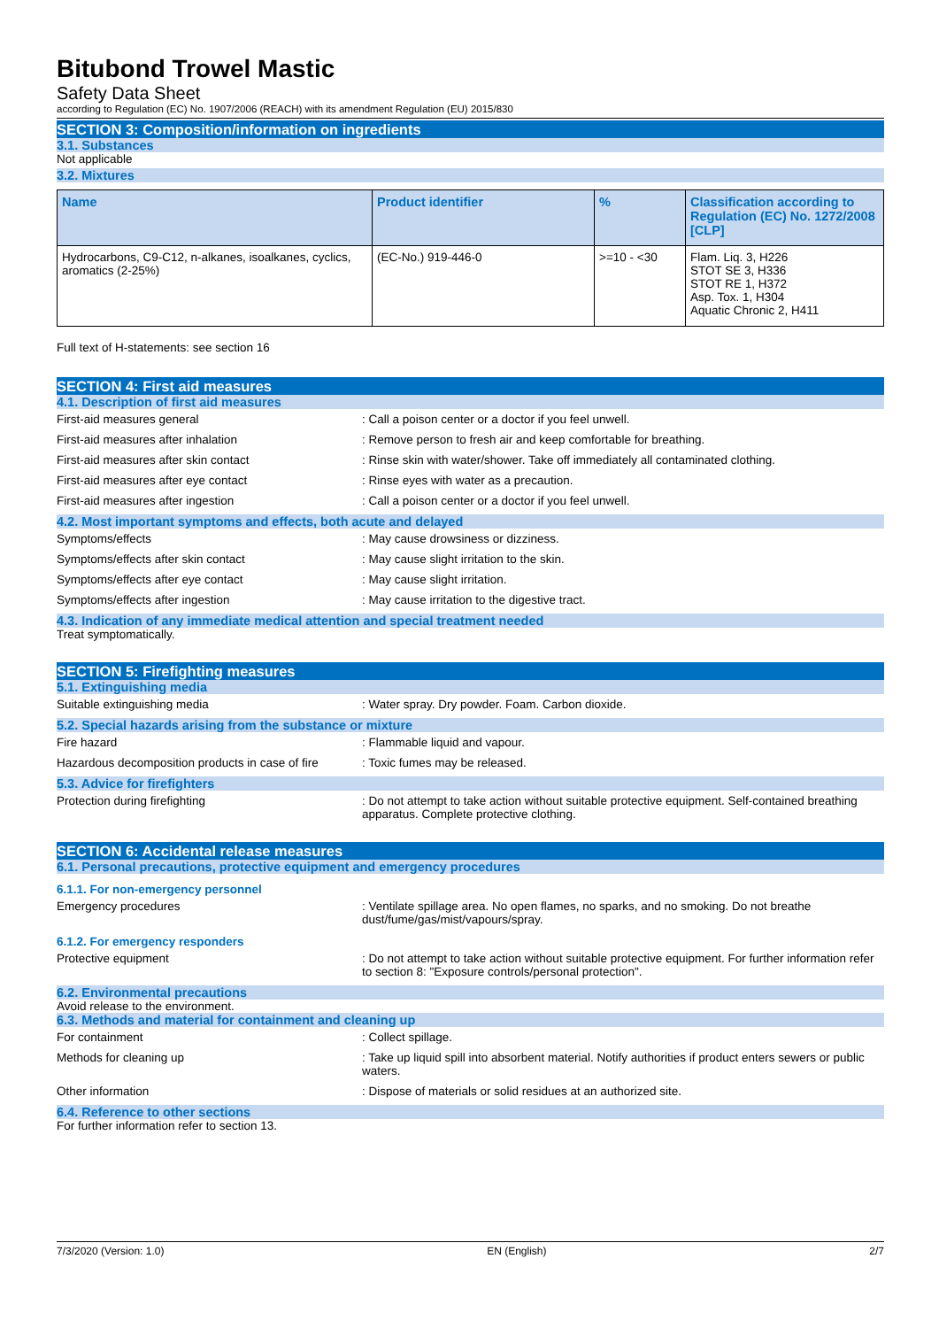Bitubond Trowel Mastic
Safety Data Sheet
according to Regulation (EC) No. 1907/2006 (REACH) with its amendment Regulation (EU) 2015/830
SECTION 3: Composition/information on ingredients
3.1. Substances
Not applicable
3.2. Mixtures
| Name | Product identifier | % | Classification according to Regulation (EC) No. 1272/2008 [CLP] |
| --- | --- | --- | --- |
| Hydrocarbons, C9-C12, n-alkanes, isoalkanes, cyclics, aromatics (2-25%) | (EC-No.) 919-446-0 | >=10 - <30 | Flam. Liq. 3, H226 STOT SE 3, H336 STOT RE 1, H372 Asp. Tox. 1, H304 Aquatic Chronic 2, H411 |
Full text of H-statements: see section 16
SECTION 4: First aid measures
4.1. Description of first aid measures
First-aid measures general : Call a poison center or a doctor if you feel unwell.
First-aid measures after inhalation : Remove person to fresh air and keep comfortable for breathing.
First-aid measures after skin contact : Rinse skin with water/shower. Take off immediately all contaminated clothing.
First-aid measures after eye contact : Rinse eyes with water as a precaution.
First-aid measures after ingestion : Call a poison center or a doctor if you feel unwell.
4.2. Most important symptoms and effects, both acute and delayed
Symptoms/effects : May cause drowsiness or dizziness.
Symptoms/effects after skin contact : May cause slight irritation to the skin.
Symptoms/effects after eye contact : May cause slight irritation.
Symptoms/effects after ingestion : May cause irritation to the digestive tract.
4.3. Indication of any immediate medical attention and special treatment needed
Treat symptomatically.
SECTION 5: Firefighting measures
5.1. Extinguishing media
Suitable extinguishing media : Water spray. Dry powder. Foam. Carbon dioxide.
5.2. Special hazards arising from the substance or mixture
Fire hazard : Flammable liquid and vapour.
Hazardous decomposition products in case of fire
: Toxic fumes may be released.
5.3. Advice for firefighters
Protection during firefighting : Do not attempt to take action without suitable protective equipment. Self-contained breathing apparatus. Complete protective clothing.
SECTION 6: Accidental release measures
6.1. Personal precautions, protective equipment and emergency procedures
6.1.1. For non-emergency personnel
Emergency procedures : Ventilate spillage area. No open flames, no sparks, and no smoking. Do not breathe dust/fume/gas/mist/vapours/spray.
6.1.2. For emergency responders
Protective equipment : Do not attempt to take action without suitable protective equipment. For further information refer to section 8: "Exposure controls/personal protection".
6.2. Environmental precautions
Avoid release to the environment.
6.3. Methods and material for containment and cleaning up
For containment : Collect spillage.
Methods for cleaning up : Take up liquid spill into absorbent material. Notify authorities if product enters sewers or public waters.
Other information : Dispose of materials or solid residues at an authorized site.
6.4. Reference to other sections
For further information refer to section 13.
7/3/2020 (Version: 1.0) EN (English) 2/7